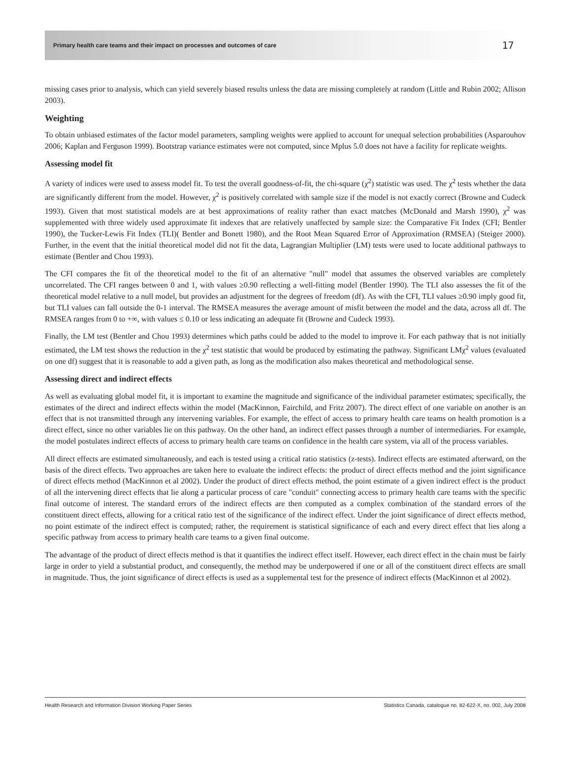Primary health care teams and their impact on processes and outcomes of care 17
missing cases prior to analysis, which can yield severely biased results unless the data are missing completely at random (Little and Rubin 2002; Allison 2003).
Weighting
To obtain unbiased estimates of the factor model parameters, sampling weights were applied to account for unequal selection probabilities (Asparouhov 2006; Kaplan and Ferguson 1999). Bootstrap variance estimates were not computed, since Mplus 5.0 does not have a facility for replicate weights.
Assessing model fit
A variety of indices were used to assess model fit. To test the overall goodness-of-fit, the chi-square (χ<sup>2</sup>) statistic was used. The χ<sup>2</sup> tests whether the data are significantly different from the model. However, χ<sup>2</sup> is positively correlated with sample size if the model is not exactly correct (Browne and Cudeck 1993). Given that most statistical models are at best approximations of reality rather than exact matches (McDonald and Marsh 1990), χ<sup>2</sup> was supplemented with three widely used approximate fit indexes that are relatively unaffected by sample size: the Comparative Fit Index (CFI; Bentler 1990), the Tucker-Lewis Fit Index (TLI)( Bentler and Bonett 1980), and the Root Mean Squared Error of Approximation (RMSEA) (Steiger 2000). Further, in the event that the initial theoretical model did not fit the data, Lagrangian Multiplier (LM) tests were used to locate additional pathways to estimate (Bentler and Chou 1993).
The CFI compares the fit of the theoretical model to the fit of an alternative "null" model that assumes the observed variables are completely uncorrelated. The CFI ranges between 0 and 1, with values ≥0.90 reflecting a well-fitting model (Bentler 1990). The TLI also assesses the fit of the theoretical model relative to a null model, but provides an adjustment for the degrees of freedom (df). As with the CFI, TLI values ≥0.90 imply good fit, but TLI values can fall outside the 0-1 interval. The RMSEA measures the average amount of misfit between the model and the data, across all df. The RMSEA ranges from 0 to +∞, with values ≤ 0.10 or less indicating an adequate fit (Browne and Cudeck 1993).
Finally, the LM test (Bentler and Chou 1993) determines which paths could be added to the model to improve it. For each pathway that is not initially estimated, the LM test shows the reduction in the χ<sup>2</sup> test statistic that would be produced by estimating the pathway. Significant LMχ<sup>2</sup> values (evaluated on one df) suggest that it is reasonable to add a given path, as long as the modification also makes theoretical and methodological sense.
Assessing direct and indirect effects
As well as evaluating global model fit, it is important to examine the magnitude and significance of the individual parameter estimates; specifically, the estimates of the direct and indirect effects within the model (MacKinnon, Fairchild, and Fritz 2007). The direct effect of one variable on another is an effect that is not transmitted through any intervening variables. For example, the effect of access to primary health care teams on health promotion is a direct effect, since no other variables lie on this pathway. On the other hand, an indirect effect passes through a number of intermediaries. For example, the model postulates indirect effects of access to primary health care teams on confidence in the health care system, via all of the process variables.
All direct effects are estimated simultaneously, and each is tested using a critical ratio statistics (z-tests). Indirect effects are estimated afterward, on the basis of the direct effects. Two approaches are taken here to evaluate the indirect effects: the product of direct effects method and the joint significance of direct effects method (MacKinnon et al 2002). Under the product of direct effects method, the point estimate of a given indirect effect is the product of all the intervening direct effects that lie along a particular process of care "conduit" connecting access to primary health care teams with the specific final outcome of interest. The standard errors of the indirect effects are then computed as a complex combination of the standard errors of the constituent direct effects, allowing for a critical ratio test of the significance of the indirect effect. Under the joint significance of direct effects method, no point estimate of the indirect effect is computed; rather, the requirement is statistical significance of each and every direct effect that lies along a specific pathway from access to primary health care teams to a given final outcome.
The advantage of the product of direct effects method is that it quantifies the indirect effect itself. However, each direct effect in the chain must be fairly large in order to yield a substantial product, and consequently, the method may be underpowered if one or all of the constituent direct effects are small in magnitude. Thus, the joint significance of direct effects is used as a supplemental test for the presence of indirect effects (MacKinnon et al 2002).
Health Research and Information Division Working Paper Series Statistics Canada, catalogue no. 82-622-X, no. 002, July 2008